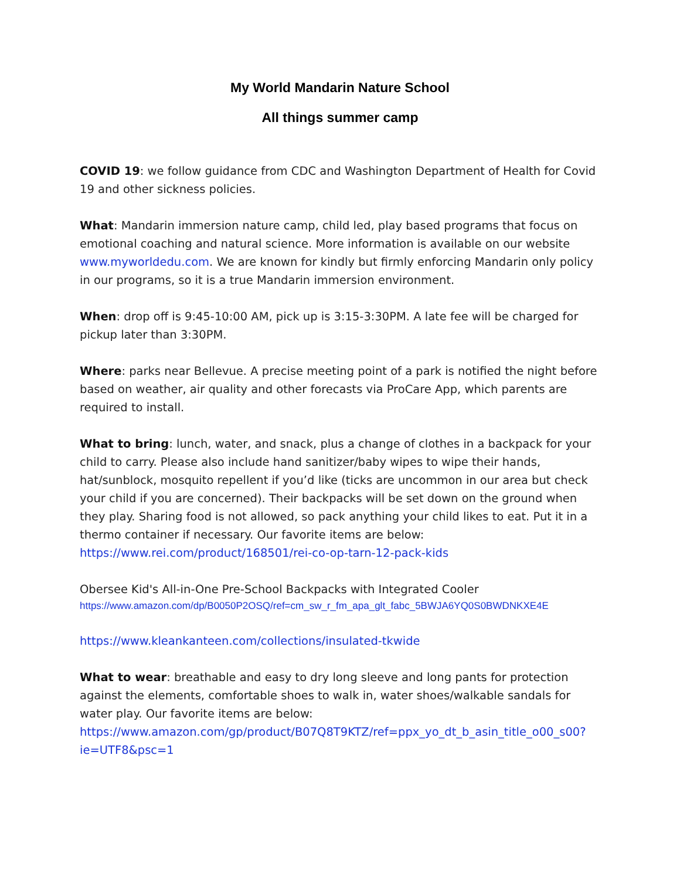My World Mandarin Nature School
All things summer camp
COVID 19: we follow guidance from CDC and Washington Department of Health for Covid 19 and other sickness policies.
What: Mandarin immersion nature camp, child led, play based programs that focus on emotional coaching and natural science. More information is available on our website www.myworldedu.com. We are known for kindly but firmly enforcing Mandarin only policy in our programs, so it is a true Mandarin immersion environment.
When: drop off is 9:45-10:00 AM, pick up is 3:15-3:30PM. A late fee will be charged for pickup later than 3:30PM.
Where: parks near Bellevue. A precise meeting point of a park is notified the night before based on weather, air quality and other forecasts via ProCare App, which parents are required to install.
What to bring: lunch, water, and snack, plus a change of clothes in a backpack for your child to carry. Please also include hand sanitizer/baby wipes to wipe their hands, hat/sunblock, mosquito repellent if you’d like (ticks are uncommon in our area but check your child if you are concerned). Their backpacks will be set down on the ground when they play. Sharing food is not allowed, so pack anything your child likes to eat. Put it in a thermo container if necessary. Our favorite items are below:
https://www.rei.com/product/168501/rei-co-op-tarn-12-pack-kids
Obersee Kid's All-in-One Pre-School Backpacks with Integrated Cooler
https://www.amazon.com/dp/B0050P2OSQ/ref=cm_sw_r_fm_apa_glt_fabc_5BWJA6YQ0S0BWDNKXE4E
https://www.kleankanteen.com/collections/insulated-tkwide
What to wear: breathable and easy to dry long sleeve and long pants for protection against the elements, comfortable shoes to walk in, water shoes/walkable sandals for water play. Our favorite items are below:
https://www.amazon.com/gp/product/B07Q8T9KTZ/ref=ppx_yo_dt_b_asin_title_o00_s00?ie=UTF8&psc=1